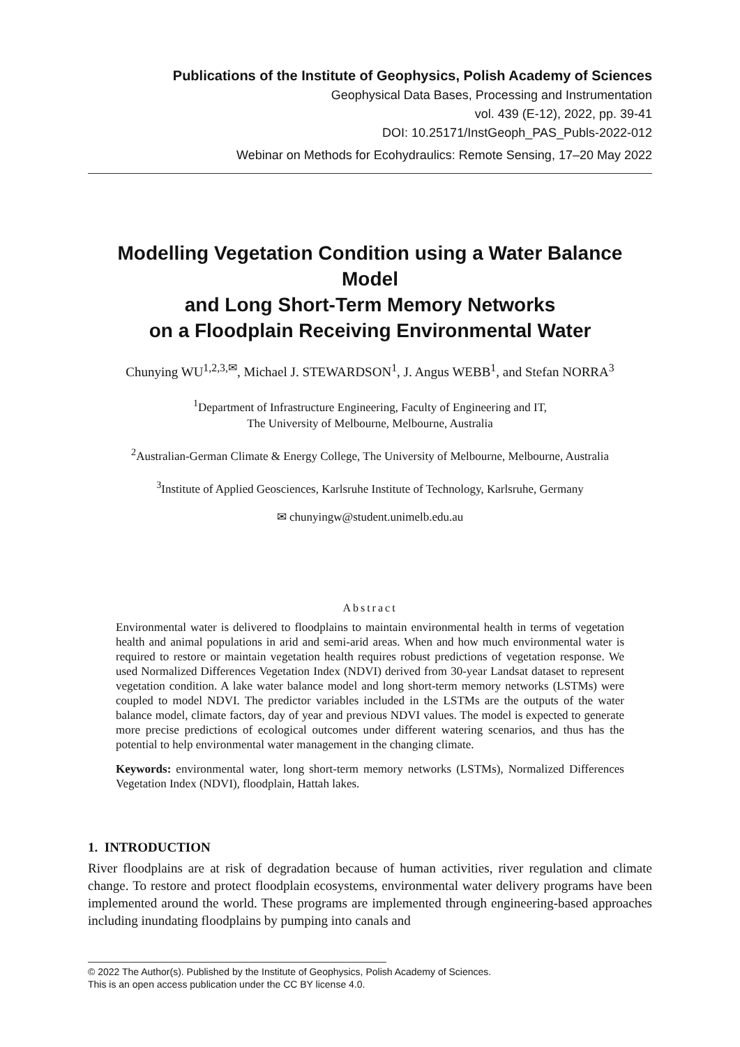Publications of the Institute of Geophysics, Polish Academy of Sciences
Geophysical Data Bases, Processing and Instrumentation
vol. 439 (E-12), 2022, pp. 39-41
DOI: 10.25171/InstGeoph_PAS_Publs-2022-012
Webinar on Methods for Ecohydraulics: Remote Sensing, 17–20 May 2022
Modelling Vegetation Condition using a Water Balance Model
and Long Short-Term Memory Networks
on a Floodplain Receiving Environmental Water
Chunying WU<sup>1,2,3,✉</sup>, Michael J. STEWARDSON<sup>1</sup>, J. Angus WEBB<sup>1</sup>, and Stefan NORRA<sup>3</sup>
<sup>1</sup> Department of Infrastructure Engineering, Faculty of Engineering and IT,
The University of Melbourne, Melbourne, Australia
<sup>2</sup> Australian-German Climate & Energy College, The University of Melbourne, Melbourne, Australia
<sup>3</sup> Institute of Applied Geosciences, Karlsruhe Institute of Technology, Karlsruhe, Germany
✉ chunyingw@student.unimelb.edu.au
Abstract
Environmental water is delivered to floodplains to maintain environmental health in terms of vegetation health and animal populations in arid and semi-arid areas. When and how much environmental water is required to restore or maintain vegetation health requires robust predictions of vegetation response. We used Normalized Differences Vegetation Index (NDVI) derived from 30-year Landsat dataset to represent vegetation condition. A lake water balance model and long short-term memory networks (LSTMs) were coupled to model NDVI. The predictor variables included in the LSTMs are the outputs of the water balance model, climate factors, day of year and previous NDVI values. The model is expected to generate more precise predictions of ecological outcomes under different watering scenarios, and thus has the potential to help environmental water management in the changing climate.
Keywords: environmental water, long short-term memory networks (LSTMs), Normalized Differences Vegetation Index (NDVI), floodplain, Hattah lakes.
1. INTRODUCTION
River floodplains are at risk of degradation because of human activities, river regulation and climate change. To restore and protect floodplain ecosystems, environmental water delivery programs have been implemented around the world. These programs are implemented through engineering-based approaches including inundating floodplains by pumping into canals and
© 2022 The Author(s). Published by the Institute of Geophysics, Polish Academy of Sciences.
This is an open access publication under the CC BY license 4.0.